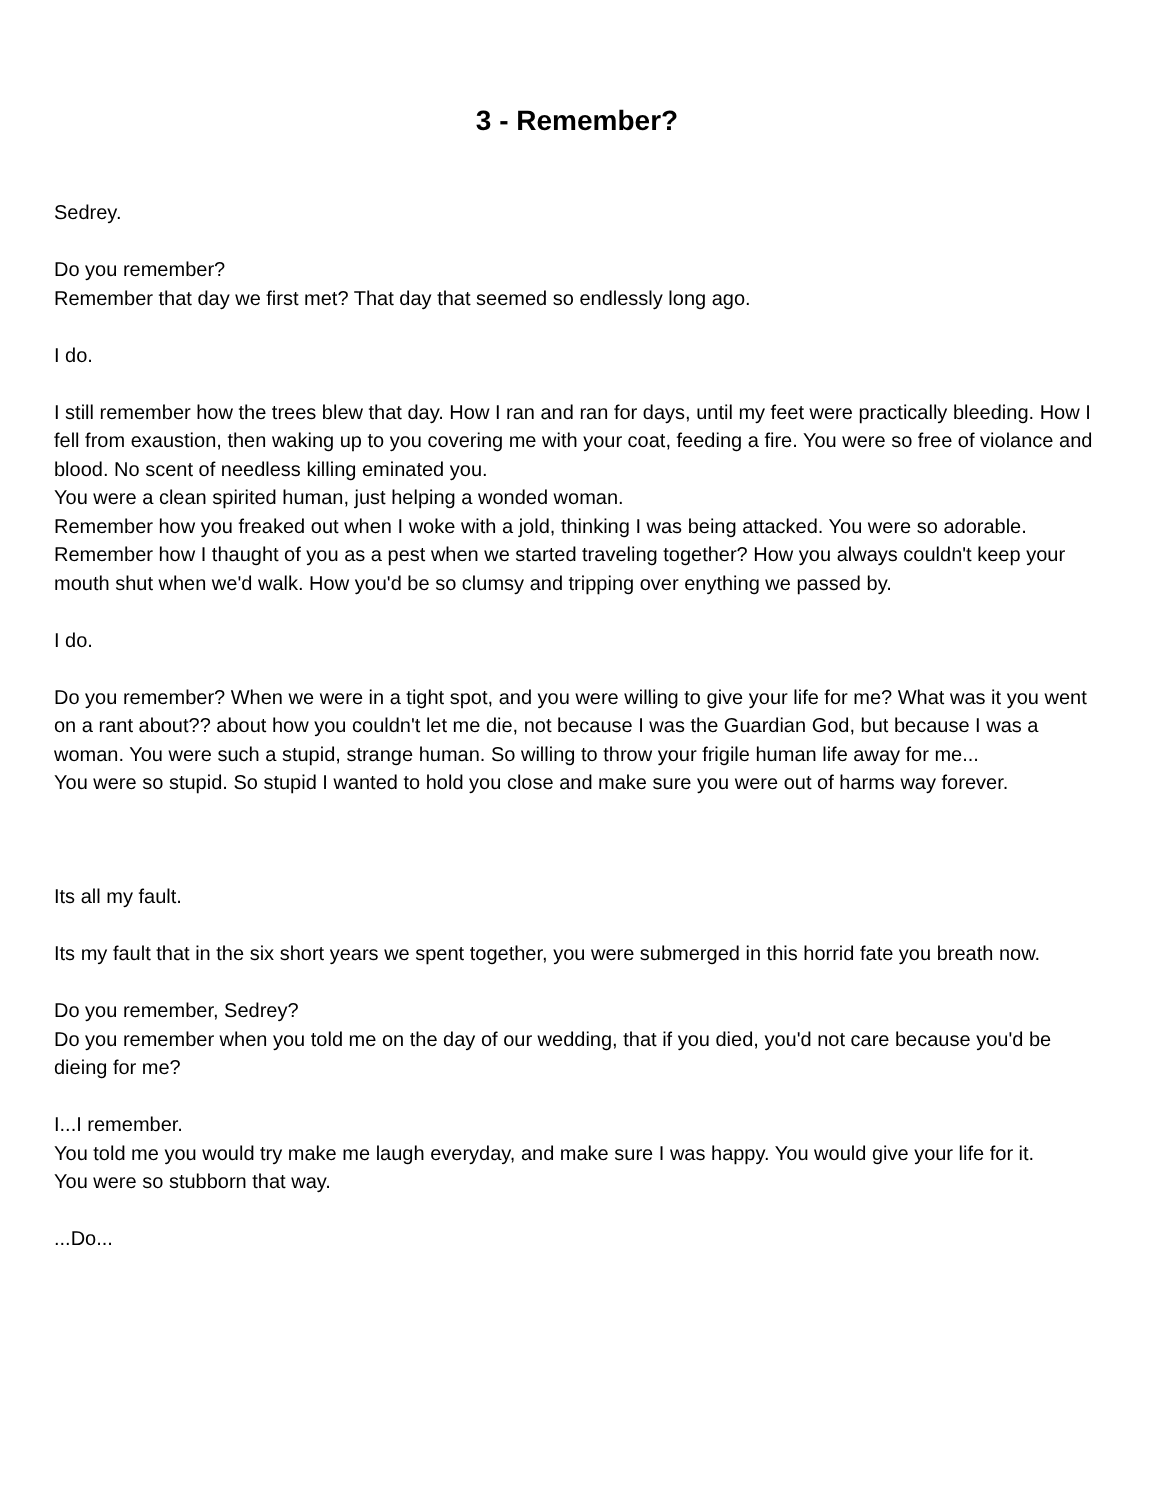3 - Remember?
Sedrey.
Do you remember?
Remember that day we first met? That day that seemed so endlessly long ago.
I do.
I still remember how the trees blew that day. How I ran and ran for days, until my feet were practically bleeding. How I fell from exaustion, then waking up to you covering me with your coat, feeding a fire. You were so free of violance and blood. No scent of needless killing eminated you.
You were a clean spirited human, just helping a wonded woman.
Remember how you freaked out when I woke with a jold, thinking I was being attacked. You were so adorable. Remember how I thaught of you as a pest when we started traveling together? How you always couldn't keep your mouth shut when we'd walk. How you'd be so clumsy and tripping over enything we passed by.
I do.
Do you remember? When we were in a tight spot, and you were willing to give your life for me? What was it you went on a rant about?? about how you couldn't let me die, not because I was the Guardian God, but because I was a woman. You were such a stupid, strange human. So willing to throw your frigile human life away for me...
You were so stupid. So stupid I wanted to hold you close and make sure you were out of harms way forever.
Its all my fault.
Its my fault that in the six short years we spent together, you were submerged in this horrid fate you breath now.
Do you remember, Sedrey?
Do you remember when you told me on the day of our wedding, that if you died, you'd not care because you'd be dieing for me?
I...I remember.
You told me you would try make me laugh everyday, and make sure I was happy. You would give your life for it.
You were so stubborn that way.
...Do...